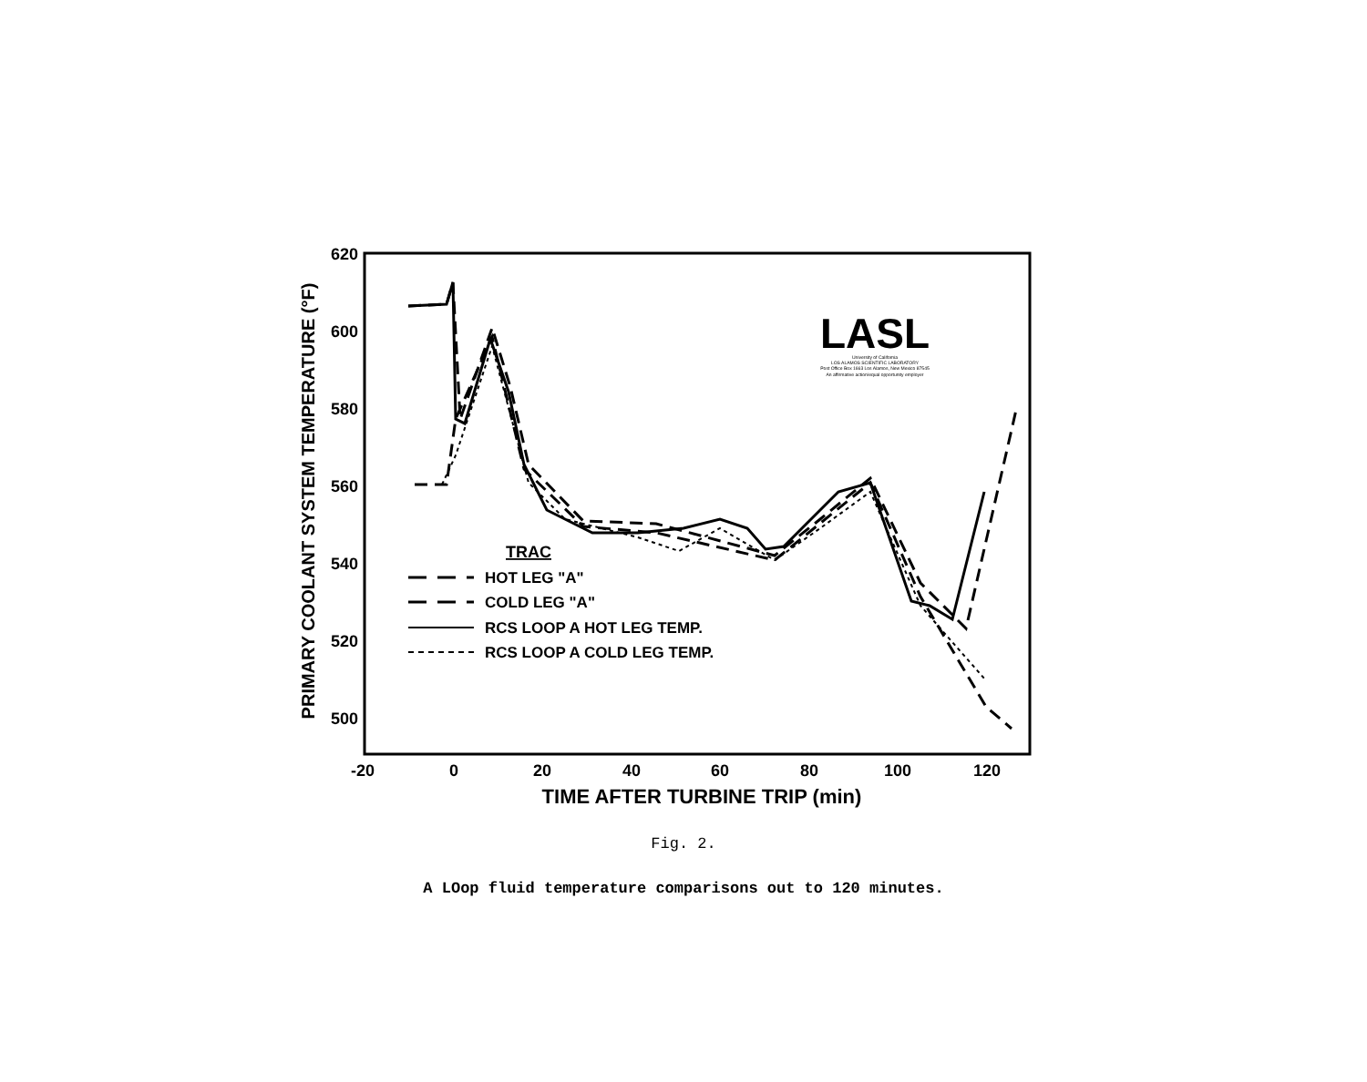620
600
580
560
540
520
500
-20
0
20
40
60
80
100
120
TIME AFTER TURBINE TRIP (min)
PRIMARY COOLANT SYSTEM TEMPERATURE (°F)
TRAC
HOT LEG "A"
COLD LEG "A"
RCS LOOP A HOT LEG TEMP.
RCS LOOP A COLD LEG TEMP.
LASL
University of California
LOS ALAMOS SCIENTIFIC LABORATORY
Post Office Box 1663 Los Alamos, New Mexico 87545
An affirmative action/equal opportunity employer
Fig. 2.
A LOop fluid temperature comparisons out to 120 minutes.